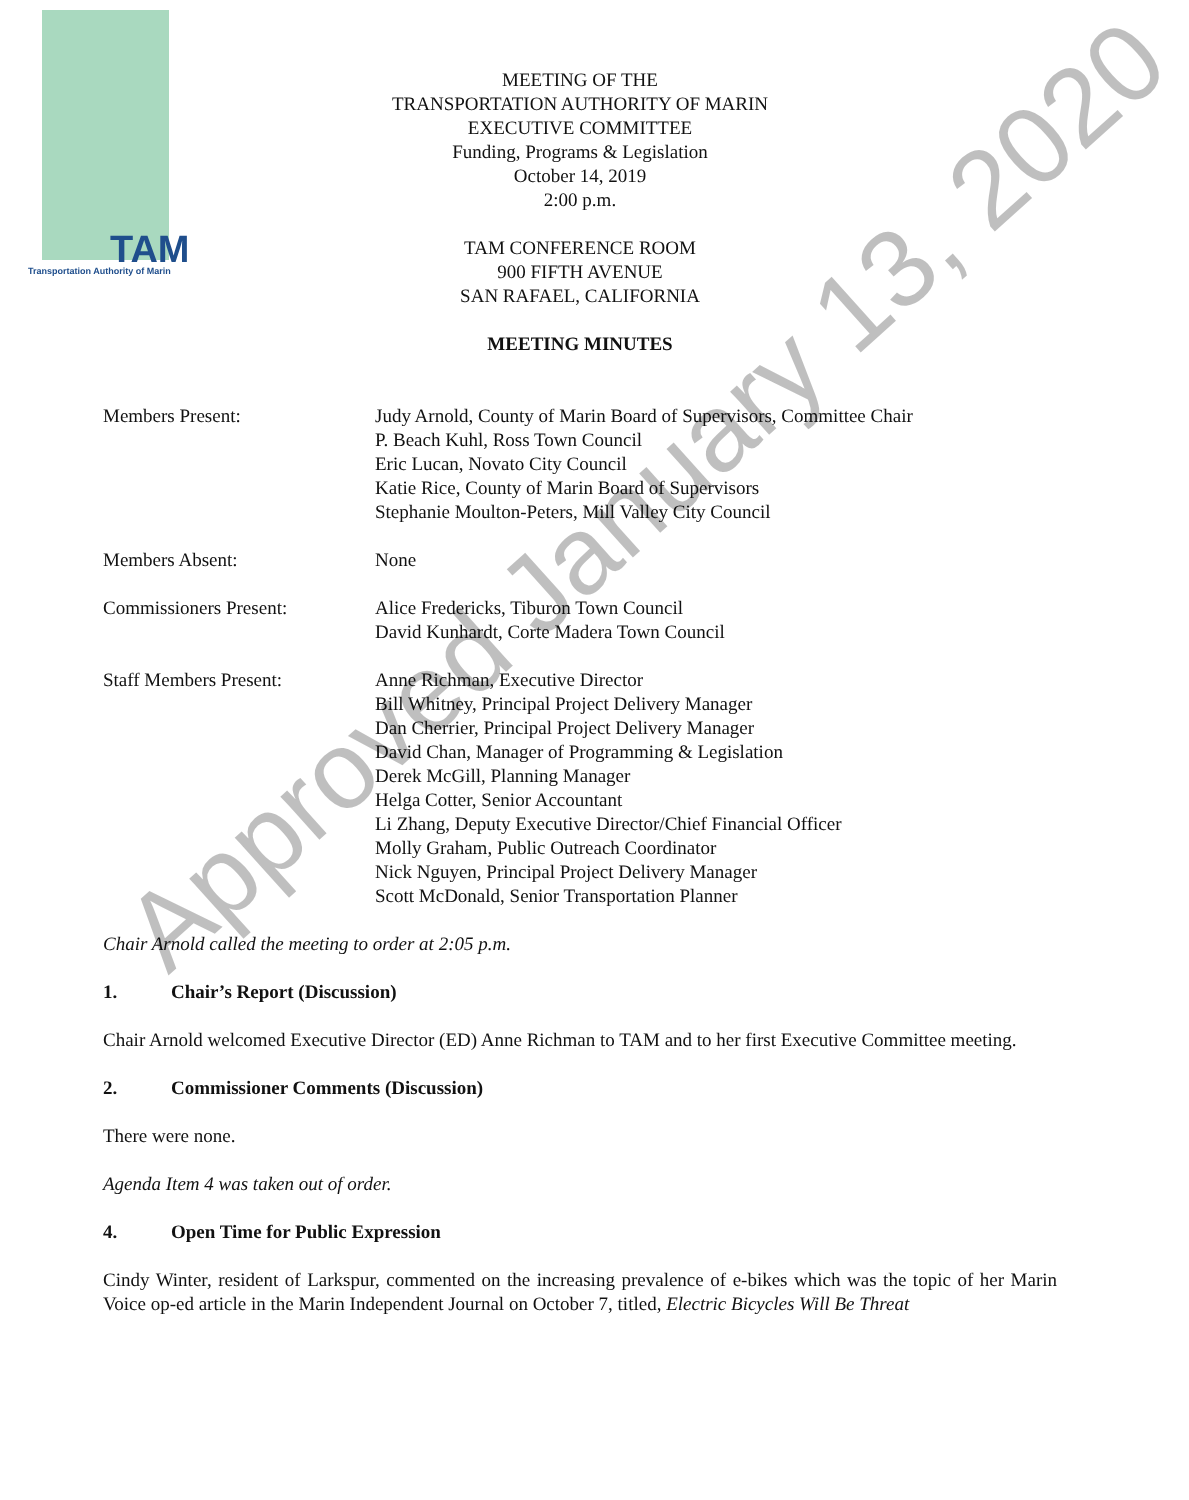TAM
Transportation Authority of Marin
MEETING OF THE
TRANSPORTATION AUTHORITY OF MARIN
EXECUTIVE COMMITTEE
Funding, Programs & Legislation
October 14, 2019
2:00 p.m.
TAM CONFERENCE ROOM
900 FIFTH AVENUE
SAN RAFAEL, CALIFORNIA
MEETING MINUTES
Members Present: Judy Arnold, County of Marin Board of Supervisors, Committee Chair
P. Beach Kuhl, Ross Town Council
Eric Lucan, Novato City Council
Katie Rice, County of Marin Board of Supervisors
Stephanie Moulton-Peters, Mill Valley City Council
Members Absent: None
Commissioners Present: Alice Fredericks, Tiburon Town Council
David Kunhardt, Corte Madera Town Council
Staff Members Present: Anne Richman, Executive Director
Bill Whitney, Principal Project Delivery Manager
Dan Cherrier, Principal Project Delivery Manager
David Chan, Manager of Programming & Legislation
Derek McGill, Planning Manager
Helga Cotter, Senior Accountant
Li Zhang, Deputy Executive Director/Chief Financial Officer
Molly Graham, Public Outreach Coordinator
Nick Nguyen, Principal Project Delivery Manager
Scott McDonald, Senior Transportation Planner
Chair Arnold called the meeting to order at 2:05 p.m.
1. Chair’s Report (Discussion)
Chair Arnold welcomed Executive Director (ED) Anne Richman to TAM and to her first Executive Committee meeting.
2. Commissioner Comments (Discussion)
There were none.
Agenda Item 4 was taken out of order.
4. Open Time for Public Expression
Cindy Winter, resident of Larkspur, commented on the increasing prevalence of e-bikes which was the topic of her Marin Voice op-ed article in the Marin Independent Journal on October 7, titled, Electric Bicycles Will Be Threat
Approved January 13, 2020